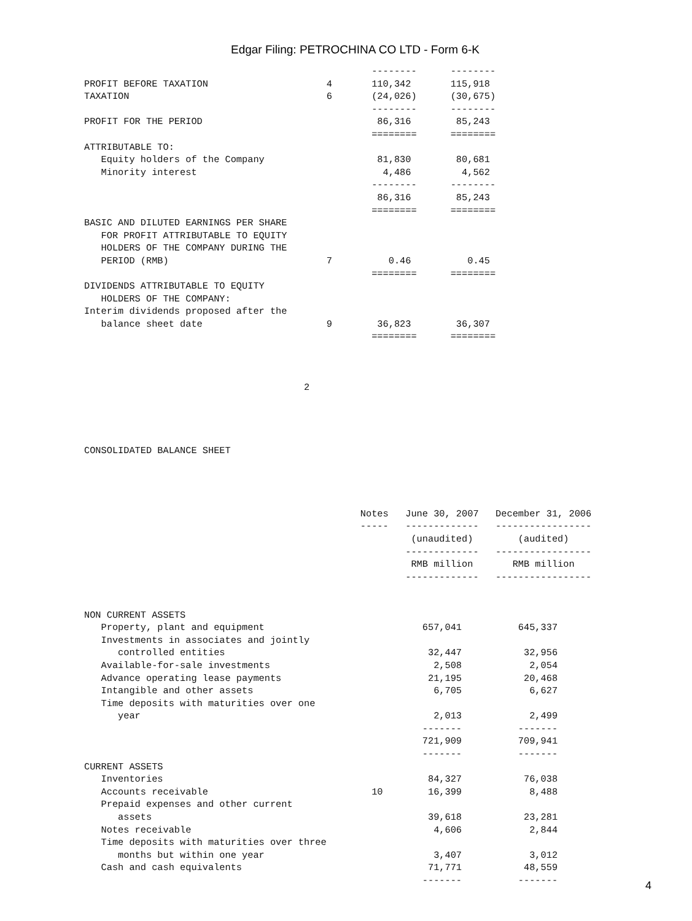Edgar Filing: PETROCHINA CO LTD - Form 6-K
                                                   --------      --------
PROFIT BEFORE TAXATION                     4       110,342       115,918
TAXATION                                   6       (24,026)      (30,675)
                                                   --------      --------
PROFIT FOR THE PERIOD                               86,316        85,243
                                                   ========      ========
ATTRIBUTABLE TO:
   Equity holders of the Company                    81,830        80,681
   Minority interest                                 4,486         4,562
                                                   --------      --------
                                                    86,316        85,243
                                                   ========      ========
BASIC AND DILUTED EARNINGS PER SHARE
   FOR PROFIT ATTRIBUTABLE TO EQUITY
   HOLDERS OF THE COMPANY DURING THE
   PERIOD (RMB)                            7          0.46          0.45
                                                   ========      ========
DIVIDENDS ATTRIBUTABLE TO EQUITY
   HOLDERS OF THE COMPANY:
Interim dividends proposed after the
   balance sheet date                      9        36,823        36,307
                                                   ========      ========



                                       2




CONSOLIDATED BALANCE SHEET




                                                 Notes   June 30, 2007   December 31, 2006
                                                 -----   -------------   -----------------
                                                          (unaudited)        (audited)
                                                         -------------   -----------------
                                                          RMB million       RMB million
                                                         -------------   -----------------


NON CURRENT ASSETS
   Property, plant and equipment                            657,041          645,337
   Investments in associates and jointly
      controlled entities                                    32,447           32,956
   Available-for-sale investments                             2,508            2,054
   Advance operating lease payments                          21,195           20,468
   Intangible and other assets                                6,705            6,627
   Time deposits with maturities over one
      year                                                    2,013            2,499
                                                            -------          -------
                                                            721,909          709,941
                                                            -------          -------
CURRENT ASSETS
   Inventories                                               84,327           76,038
   Accounts receivable                             10        16,399            8,488
   Prepaid expenses and other current
      assets                                                 39,618           23,281
   Notes receivable                                           4,606            2,844
   Time deposits with maturities over three
      months but within one year                              3,407            3,012
   Cash and cash equivalents                                 71,771           48,559
                                                            -------          -------
4